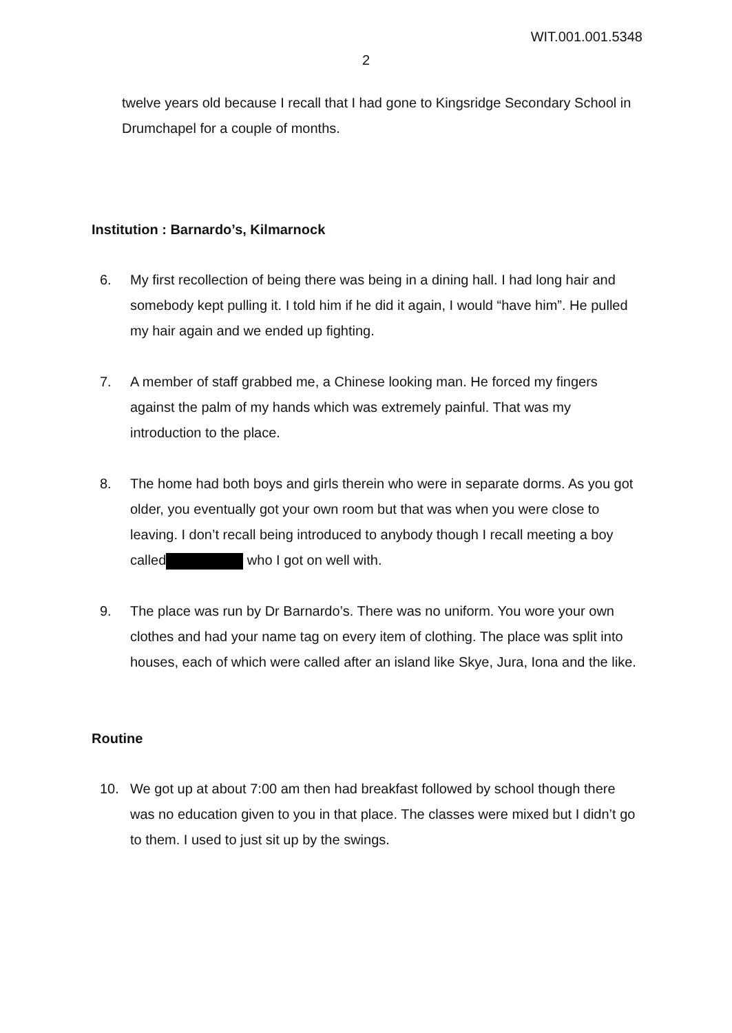WIT.001.001.5348
2
twelve years old because I recall that I had gone to Kingsridge Secondary School in Drumchapel for a couple of months.
Institution : Barnardo’s, Kilmarnock
6. My first recollection of being there was being in a dining hall. I had long hair and somebody kept pulling it. I told him if he did it again, I would “have him”. He pulled my hair again and we ended up fighting.
7. A member of staff grabbed me, a Chinese looking man. He forced my fingers against the palm of my hands which was extremely painful. That was my introduction to the place.
8. The home had both boys and girls therein who were in separate dorms. As you got older, you eventually got your own room but that was when you were close to leaving. I don’t recall being introduced to anybody though I recall meeting a boy called who I got on well with.
9. The place was run by Dr Barnardo’s. There was no uniform. You wore your own clothes and had your name tag on every item of clothing. The place was split into houses, each of which were called after an island like Skye, Jura, Iona and the like.
Routine
10. We got up at about 7:00 am then had breakfast followed by school though there was no education given to you in that place. The classes were mixed but I didn’t go to them. I used to just sit up by the swings.